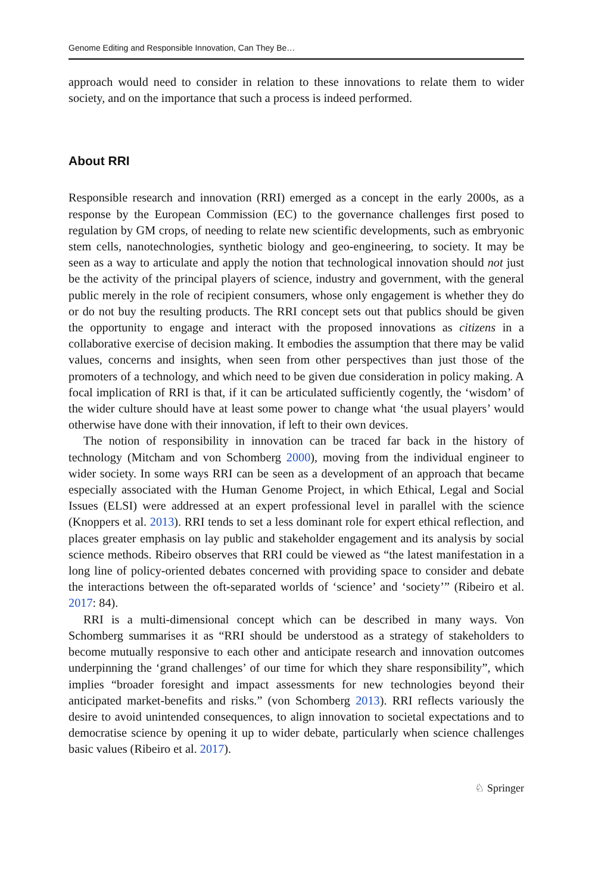Genome Editing and Responsible Innovation, Can They Be…
approach would need to consider in relation to these innovations to relate them to wider society, and on the importance that such a process is indeed performed.
About RRI
Responsible research and innovation (RRI) emerged as a concept in the early 2000s, as a response by the European Commission (EC) to the governance challenges first posed to regulation by GM crops, of needing to relate new scientific developments, such as embryonic stem cells, nanotechnologies, synthetic biology and geo-engineering, to society. It may be seen as a way to articulate and apply the notion that technological innovation should not just be the activity of the principal players of science, industry and government, with the general public merely in the role of recipient consumers, whose only engagement is whether they do or do not buy the resulting products. The RRI concept sets out that publics should be given the opportunity to engage and interact with the proposed innovations as citizens in a collaborative exercise of decision making. It embodies the assumption that there may be valid values, concerns and insights, when seen from other perspectives than just those of the promoters of a technology, and which need to be given due consideration in policy making. A focal implication of RRI is that, if it can be articulated sufficiently cogently, the ‘wisdom’ of the wider culture should have at least some power to change what ‘the usual players’ would otherwise have done with their innovation, if left to their own devices.
The notion of responsibility in innovation can be traced far back in the history of technology (Mitcham and von Schomberg 2000), moving from the individual engineer to wider society. In some ways RRI can be seen as a development of an approach that became especially associated with the Human Genome Project, in which Ethical, Legal and Social Issues (ELSI) were addressed at an expert professional level in parallel with the science (Knoppers et al. 2013). RRI tends to set a less dominant role for expert ethical reflection, and places greater emphasis on lay public and stakeholder engagement and its analysis by social science methods. Ribeiro observes that RRI could be viewed as “the latest manifestation in a long line of policy-oriented debates concerned with providing space to consider and debate the interactions between the oft-separated worlds of ‘science’ and ‘society’” (Ribeiro et al. 2017: 84).
RRI is a multi-dimensional concept which can be described in many ways. Von Schomberg summarises it as “RRI should be understood as a strategy of stakeholders to become mutually responsive to each other and anticipate research and innovation outcomes underpinning the ‘grand challenges’ of our time for which they share responsibility”, which implies “broader foresight and impact assessments for new technologies beyond their anticipated market-benefits and risks.” (von Schomberg 2013). RRI reflects variously the desire to avoid unintended consequences, to align innovation to societal expectations and to democratise science by opening it up to wider debate, particularly when science challenges basic values (Ribeiro et al. 2017).
♘ Springer